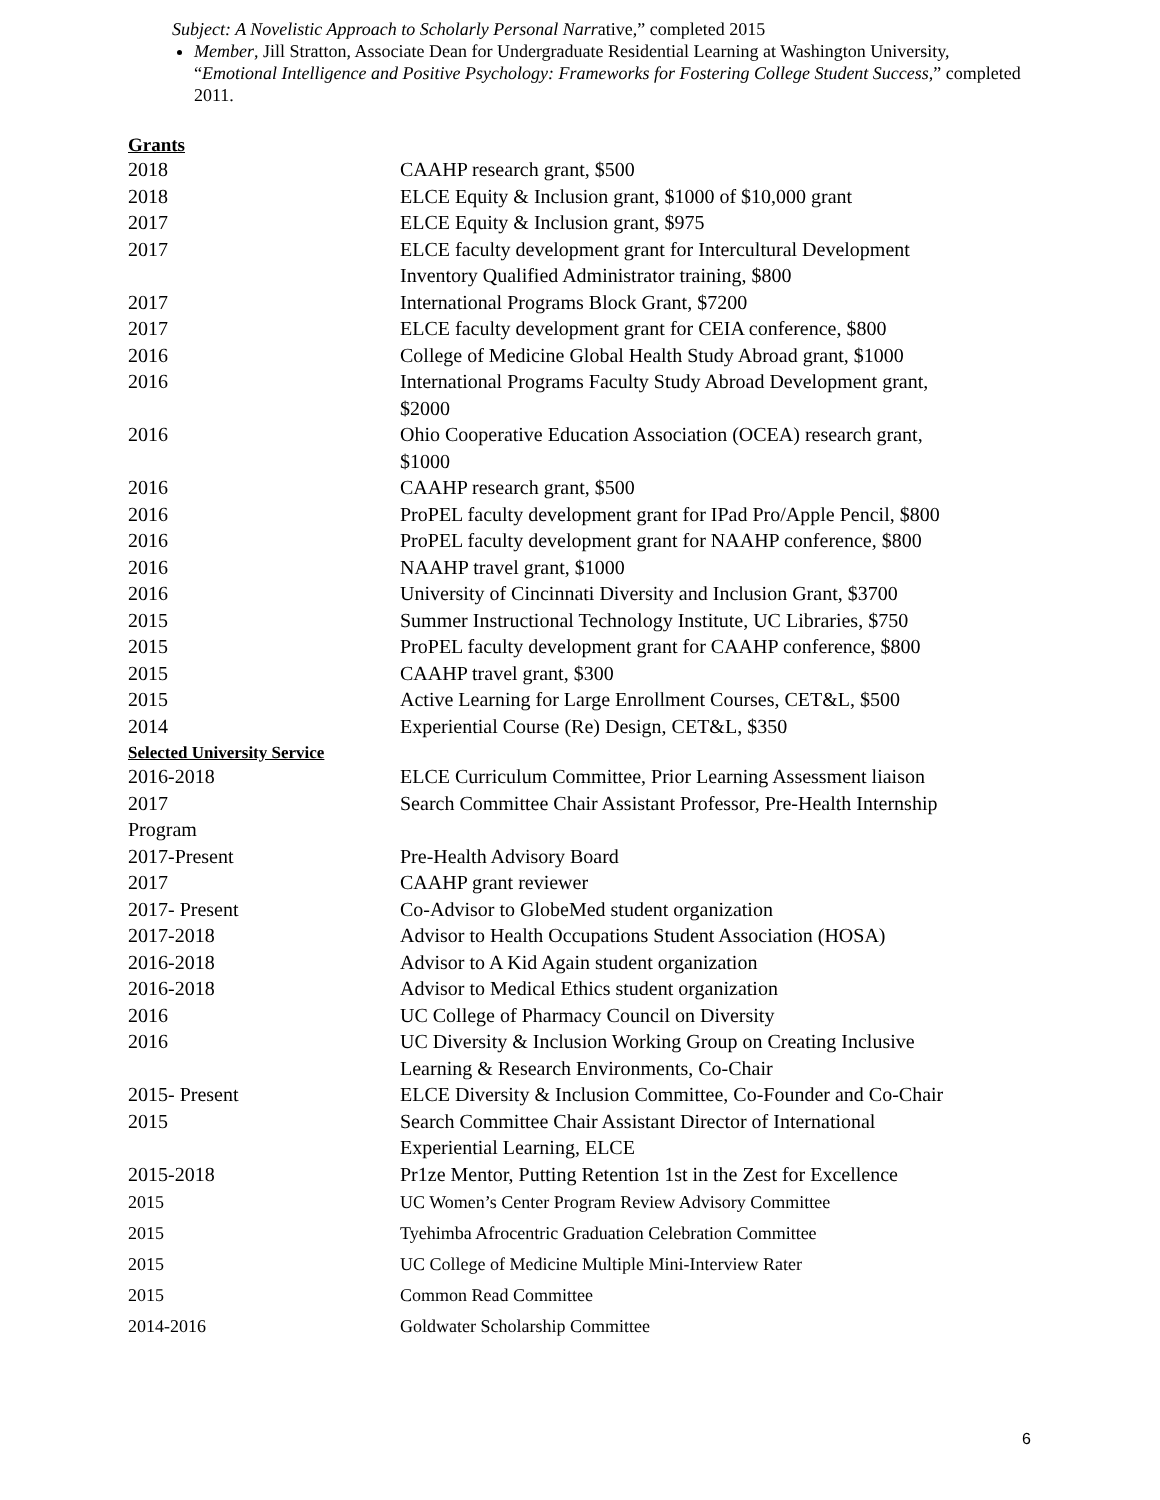Subject: A Novelistic Approach to Scholarly Personal Narrative,” completed 2015
Member, Jill Stratton, Associate Dean for Undergraduate Residential Learning at Washington University, “Emotional Intelligence and Positive Psychology: Frameworks for Fostering College Student Success,” completed 2011.
Grants
| 2018 | CAAHP research grant, $500 |
| 2018 | ELCE Equity & Inclusion grant, $1000 of $10,000 grant |
| 2017 | ELCE Equity & Inclusion grant, $975 |
| 2017 | ELCE faculty development grant for Intercultural Development Inventory Qualified Administrator training, $800 |
| 2017 | International Programs Block Grant, $7200 |
| 2017 | ELCE faculty development grant for CEIA conference, $800 |
| 2016 | College of Medicine Global Health Study Abroad grant, $1000 |
| 2016 | International Programs Faculty Study Abroad Development grant, $2000 |
| 2016 | Ohio Cooperative Education Association (OCEA) research grant, $1000 |
| 2016 | CAAHP research grant, $500 |
| 2016 | ProPEL faculty development grant for IPad Pro/Apple Pencil, $800 |
| 2016 | ProPEL faculty development grant for NAAHP conference, $800 |
| 2016 | NAAHP travel grant, $1000 |
| 2016 | University of Cincinnati Diversity and Inclusion Grant, $3700 |
| 2015 | Summer Instructional Technology Institute, UC Libraries, $750 |
| 2015 | ProPEL faculty development grant for CAAHP conference, $800 |
| 2015 | CAAHP travel grant, $300 |
| 2015 | Active Learning for Large Enrollment Courses, CET&L, $500 |
| 2014 | Experiential Course (Re) Design, CET&L, $350 |
Selected University Service
| 2016-2018 | ELCE Curriculum Committee, Prior Learning Assessment liaison |
| 2017 | Search Committee Chair Assistant Professor, Pre-Health Internship |
| Program | |
| 2017-Present | Pre-Health Advisory Board |
| 2017 | CAAHP grant reviewer |
| 2017- Present | Co-Advisor to GlobeMed student organization |
| 2017-2018 | Advisor to Health Occupations Student Association (HOSA) |
| 2016-2018 | Advisor to A Kid Again student organization |
| 2016-2018 | Advisor to Medical Ethics student organization |
| 2016 | UC College of Pharmacy Council on Diversity |
| 2016 | UC Diversity & Inclusion Working Group on Creating Inclusive Learning & Research Environments, Co-Chair |
| 2015- Present | ELCE Diversity & Inclusion Committee, Co-Founder and Co-Chair |
| 2015 | Search Committee Chair Assistant Director of International Experiential Learning, ELCE |
| 2015-2018 | Pr1ze Mentor, Putting Retention 1st in the Zest for Excellence |
| 2015 | UC Women’s Center Program Review Advisory Committee |
| 2015 | Tyehimba Afrocentric Graduation Celebration Committee |
| 2015 | UC College of Medicine Multiple Mini-Interview Rater |
| 2015 | Common Read Committee |
| 2014-2016 | Goldwater Scholarship Committee |
6